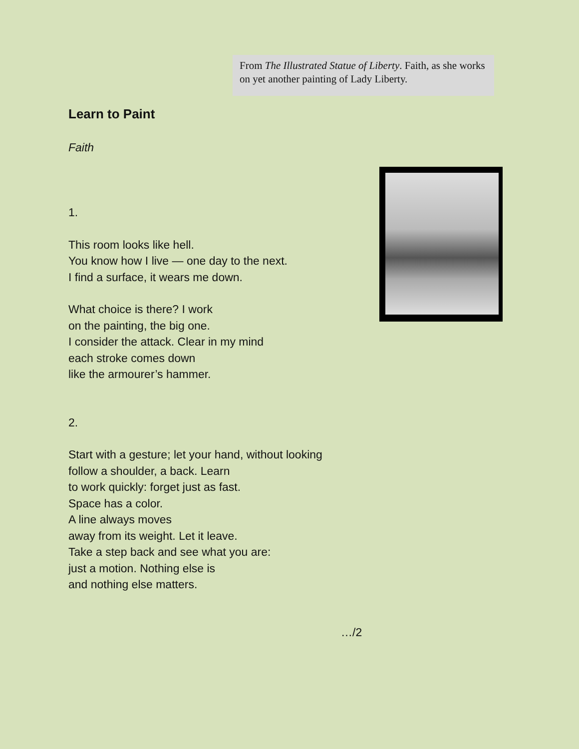From The Illustrated Statue of Liberty. Faith, as she works on yet another painting of Lady Liberty.
Learn to Paint
Faith
1.
This room looks like hell.
You know how I live — one day to the next.
I find a surface, it wears me down.
What choice is there? I work
on the painting, the big one.
I consider the attack. Clear in my mind
each stroke comes down
like the armourer’s hammer.
2.
Start with a gesture; let your hand, without looking
follow a shoulder, a back. Learn
to work quickly: forget just as fast.
Space has a color.
A line always moves
away from its weight. Let it leave.
Take a step back and see what you are:
just a motion. Nothing else is
and nothing else matters.
…/2